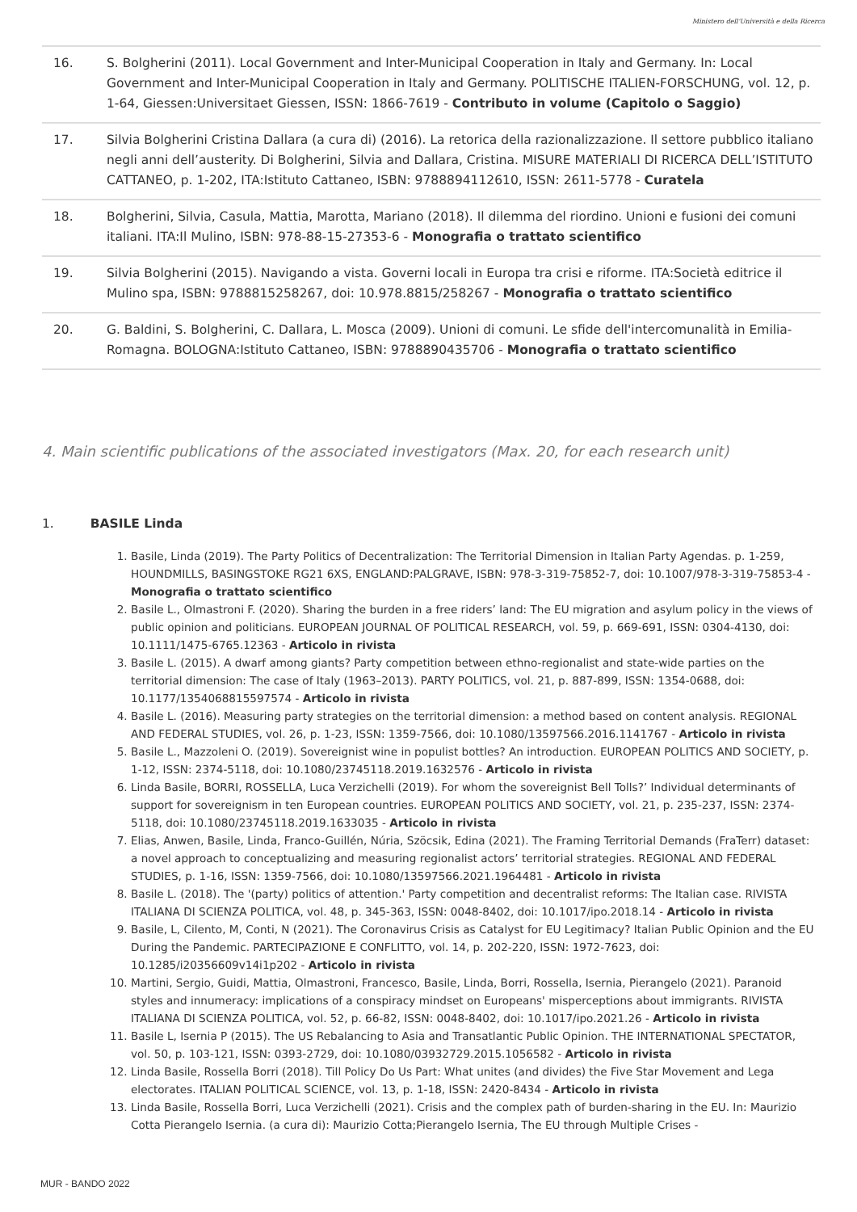Ministero dell'Università e della Ricerca
| 16. | S. Bolgherini (2011). Local Government and Inter-Municipal Cooperation in Italy and Germany. In: Local Government and Inter-Municipal Cooperation in Italy and Germany. POLITISCHE ITALIEN-FORSCHUNG, vol. 12, p. 1-64, Giessen:Universitaet Giessen, ISSN: 1866-7619 - Contributo in volume (Capitolo o Saggio) |
| 17. | Silvia Bolgherini Cristina Dallara (a cura di) (2016). La retorica della razionalizzazione. Il settore pubblico italiano negli anni dell’austerity. Di Bolgherini, Silvia and Dallara, Cristina. MISURE MATERIALI DI RICERCA DELL’ISTITUTO CATTANEO, p. 1-202, ITA:Istituto Cattaneo, ISBN: 9788894112610, ISSN: 2611-5778 - Curatela |
| 18. | Bolgherini, Silvia, Casula, Mattia, Marotta, Mariano (2018). Il dilemma del riordino. Unioni e fusioni dei comuni italiani. ITA:Il Mulino, ISBN: 978-88-15-27353-6 - Monografia o trattato scientifico |
| 19. | Silvia Bolgherini (2015). Navigando a vista. Governi locali in Europa tra crisi e riforme. ITA:Società editrice il Mulino spa, ISBN: 9788815258267, doi: 10.978.8815/258267 - Monografia o trattato scientifico |
| 20. | G. Baldini, S. Bolgherini, C. Dallara, L. Mosca (2009). Unioni di comuni. Le sfide dell'intercomunalità in Emilia-Romagna. BOLOGNA:Istituto Cattaneo, ISBN: 9788890435706 - Monografia o trattato scientifico |
4. Main scientific publications of the associated investigators (Max. 20, for each research unit)
1. BASILE Linda
1. Basile, Linda (2019). The Party Politics of Decentralization: The Territorial Dimension in Italian Party Agendas. p. 1-259, HOUNDMILLS, BASINGSTOKE RG21 6XS, ENGLAND:PALGRAVE, ISBN: 978-3-319-75852-7, doi: 10.1007/978-3-319-75853-4 - Monografia o trattato scientifico
2. Basile L., Olmastroni F. (2020). Sharing the burden in a free riders’ land: The EU migration and asylum policy in the views of public opinion and politicians. EUROPEAN JOURNAL OF POLITICAL RESEARCH, vol. 59, p. 669-691, ISSN: 0304-4130, doi: 10.1111/1475-6765.12363 - Articolo in rivista
3. Basile L. (2015). A dwarf among giants? Party competition between ethno-regionalist and state-wide parties on the territorial dimension: The case of Italy (1963–2013). PARTY POLITICS, vol. 21, p. 887-899, ISSN: 1354-0688, doi: 10.1177/1354068815597574 - Articolo in rivista
4. Basile L. (2016). Measuring party strategies on the territorial dimension: a method based on content analysis. REGIONAL AND FEDERAL STUDIES, vol. 26, p. 1-23, ISSN: 1359-7566, doi: 10.1080/13597566.2016.1141767 - Articolo in rivista
5. Basile L., Mazzoleni O. (2019). Sovereignist wine in populist bottles? An introduction. EUROPEAN POLITICS AND SOCIETY, p. 1-12, ISSN: 2374-5118, doi: 10.1080/23745118.2019.1632576 - Articolo in rivista
6. Linda Basile, BORRI, ROSSELLA, Luca Verzichelli (2019). For whom the sovereignist Bell Tolls?’ Individual determinants of support for sovereignism in ten European countries. EUROPEAN POLITICS AND SOCIETY, vol. 21, p. 235-237, ISSN: 2374-5118, doi: 10.1080/23745118.2019.1633035 - Articolo in rivista
7. Elias, Anwen, Basile, Linda, Franco-Guillén, Núria, Szöcsik, Edina (2021). The Framing Territorial Demands (FraTerr) dataset: a novel approach to conceptualizing and measuring regionalist actors’ territorial strategies. REGIONAL AND FEDERAL STUDIES, p. 1-16, ISSN: 1359-7566, doi: 10.1080/13597566.2021.1964481 - Articolo in rivista
8. Basile L. (2018). The '(party) politics of attention.' Party competition and decentralist reforms: The Italian case. RIVISTA ITALIANA DI SCIENZA POLITICA, vol. 48, p. 345-363, ISSN: 0048-8402, doi: 10.1017/ipo.2018.14 - Articolo in rivista
9. Basile, L, Cilento, M, Conti, N (2021). The Coronavirus Crisis as Catalyst for EU Legitimacy? Italian Public Opinion and the EU During the Pandemic. PARTECIPAZIONE E CONFLITTO, vol. 14, p. 202-220, ISSN: 1972-7623, doi: 10.1285/i20356609v14i1p202 - Articolo in rivista
10. Martini, Sergio, Guidi, Mattia, Olmastroni, Francesco, Basile, Linda, Borri, Rossella, Isernia, Pierangelo (2021). Paranoid styles and innumeracy: implications of a conspiracy mindset on Europeans' misperceptions about immigrants. RIVISTA ITALIANA DI SCIENZA POLITICA, vol. 52, p. 66-82, ISSN: 0048-8402, doi: 10.1017/ipo.2021.26 - Articolo in rivista
11. Basile L, Isernia P (2015). The US Rebalancing to Asia and Transatlantic Public Opinion. THE INTERNATIONAL SPECTATOR, vol. 50, p. 103-121, ISSN: 0393-2729, doi: 10.1080/03932729.2015.1056582 - Articolo in rivista
12. Linda Basile, Rossella Borri (2018). Till Policy Do Us Part: What unites (and divides) the Five Star Movement and Lega electorates. ITALIAN POLITICAL SCIENCE, vol. 13, p. 1-18, ISSN: 2420-8434 - Articolo in rivista
13. Linda Basile, Rossella Borri, Luca Verzichelli (2021). Crisis and the complex path of burden-sharing in the EU. In: Maurizio Cotta Pierangelo Isernia. (a cura di): Maurizio Cotta;Pierangelo Isernia, The EU through Multiple Crises -
MUR - BANDO 2022